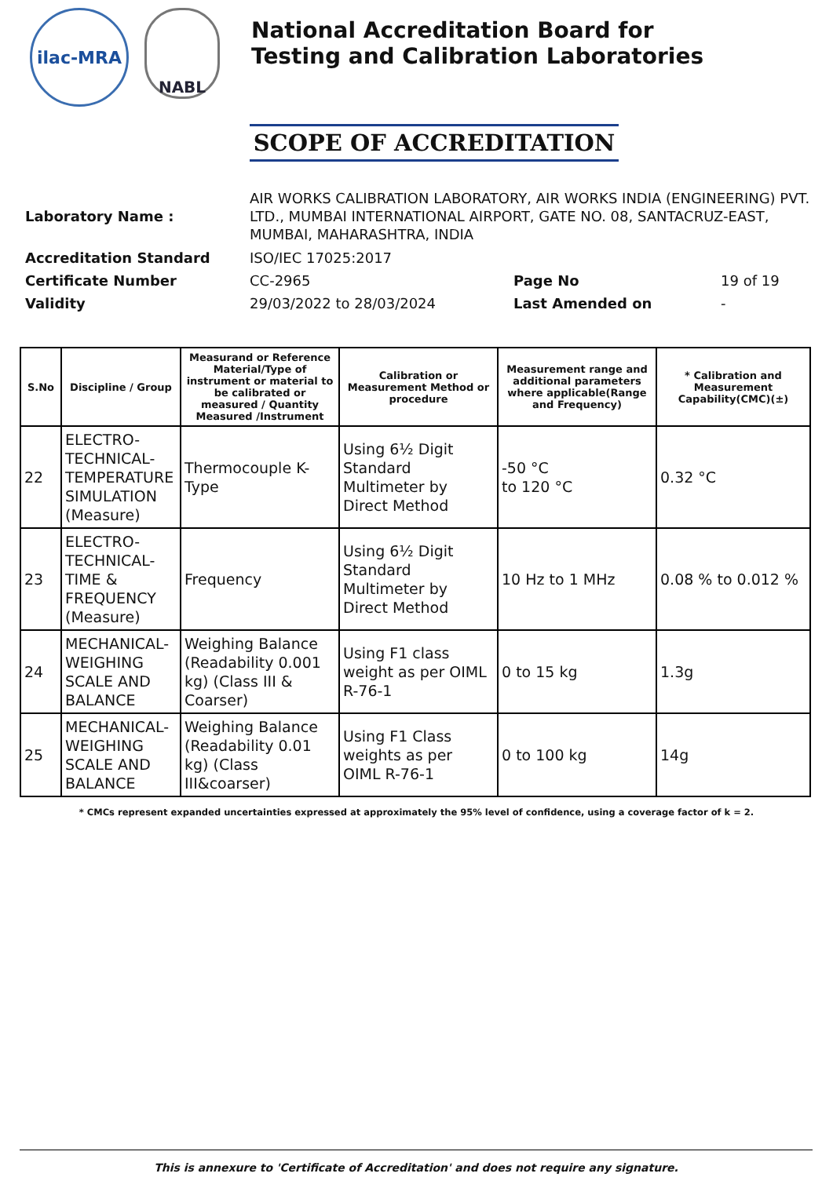ilac-MRA
NABL
National Accreditation Board for
Testing and Calibration Laboratories
SCOPE OF ACCREDITATION
| Laboratory Name : | AIR WORKS CALIBRATION LABORATORY, AIR WORKS INDIA (ENGINEERING) PVT. LTD., MUMBAI INTERNATIONAL AIRPORT, GATE NO. 08, SANTACRUZ-EAST, MUMBAI, MAHARASHTRA, INDIA | | |
| Accreditation Standard | ISO/IEC 17025:2017 | | |
| Certificate Number | CC-2965 | Page No | 19 of 19 |
| Validity | 29/03/2022 to 28/03/2024 | Last Amended on | - |
| S.No | Discipline / Group | Measurand or Reference Material/Type of instrument or material to be calibrated or measured / Quantity Measured /Instrument | Calibration or Measurement Method or procedure | Measurement range and additional parameters where applicable(Range and Frequency) | * Calibration and Measurement Capability(CMC)(±) |
| --- | --- | --- | --- | --- | --- |
| 22 | ELECTRO-TECHNICAL-TEMPERATURE SIMULATION (Measure) | Thermocouple K-Type | Using 6½ Digit Standard Multimeter by Direct Method | -50 °C to 120 °C | 0.32 °C |
| 23 | ELECTRO-TECHNICAL-TIME & FREQUENCY (Measure) | Frequency | Using 6½ Digit Standard Multimeter by Direct Method | 10 Hz to 1 MHz | 0.08 % to 0.012 % |
| 24 | MECHANICAL-WEIGHING SCALE AND BALANCE | Weighing Balance (Readability 0.001 kg) (Class III & Coarser) | Using F1 class weight as per OIML R-76-1 | 0 to 15 kg | 1.3g |
| 25 | MECHANICAL-WEIGHING SCALE AND BALANCE | Weighing Balance (Readability 0.01 kg) (Class III&coarser) | Using F1 Class weights as per OIML R-76-1 | 0 to 100 kg | 14g |
* CMCs represent expanded uncertainties expressed at approximately the 95% level of confidence, using a coverage factor of k = 2.
This is annexure to 'Certificate of Accreditation' and does not require any signature.